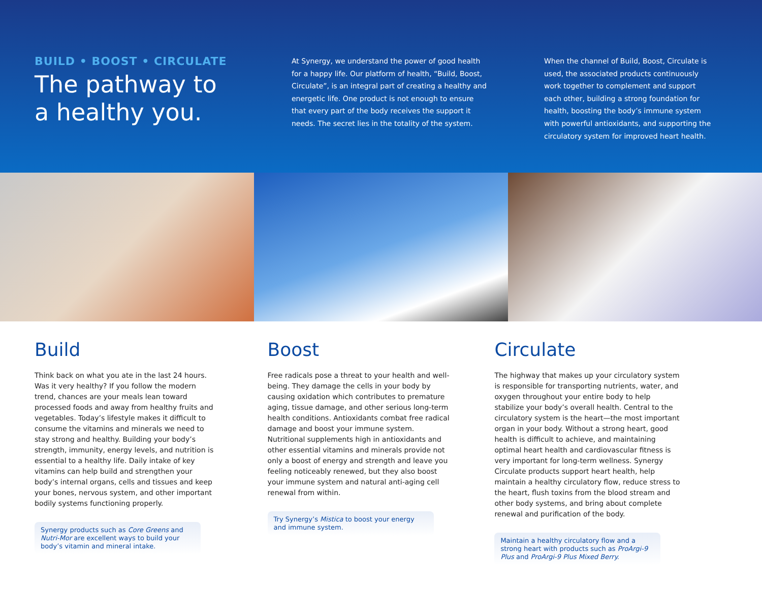BUILD • BOOST • CIRCULATE
The pathway to
a healthy you.
At Synergy, we understand the power of good health for a happy life. Our platform of health, “Build, Boost, Circulate”, is an integral part of creating a healthy and energetic life. One product is not enough to ensure that every part of the body receives the support it needs. The secret lies in the totality of the system.
When the channel of Build, Boost, Circulate is used, the associated products continuously work together to complement and support each other, building a strong foundation for health, boosting the body’s immune system with powerful antioxidants, and supporting the circulatory system for improved heart health.
Build
Think back on what you ate in the last 24 hours. Was it very healthy? If you follow the modern trend, chances are your meals lean toward processed foods and away from healthy fruits and vegetables. Today’s lifestyle makes it difficult to consume the vitamins and minerals we need to stay strong and healthy. Building your body’s strength, immunity, energy levels, and nutrition is essential to a healthy life. Daily intake of key vitamins can help build and strengthen your body’s internal organs, cells and tissues and keep your bones, nervous system, and other important bodily systems functioning properly.
Synergy products such as Core Greens and Nutri-Mor are excellent ways to build your body’s vitamin and mineral intake.
Boost
Free radicals pose a threat to your health and well-being. They damage the cells in your body by causing oxidation which contributes to premature aging, tissue damage, and other serious long-term health conditions. Antioxidants combat free radical damage and boost your immune system. Nutritional supplements high in antioxidants and other essential vitamins and minerals provide not only a boost of energy and strength and leave you feeling noticeably renewed, but they also boost your immune system and natural anti-aging cell renewal from within.
Try Synergy’s Mistica to boost your energy and immune system.
Circulate
The highway that makes up your circulatory system is responsible for transporting nutrients, water, and oxygen throughout your entire body to help stabilize your body’s overall health. Central to the circulatory system is the heart—the most important organ in your body. Without a strong heart, good health is difficult to achieve, and maintaining optimal heart health and cardiovascular fitness is very important for long-term wellness. Synergy Circulate products support heart health, help maintain a healthy circulatory flow, reduce stress to the heart, flush toxins from the blood stream and other body systems, and bring about complete renewal and purification of the body.
Maintain a healthy circulatory flow and a strong heart with products such as ProArgi-9 Plus and ProArgi-9 Plus Mixed Berry.